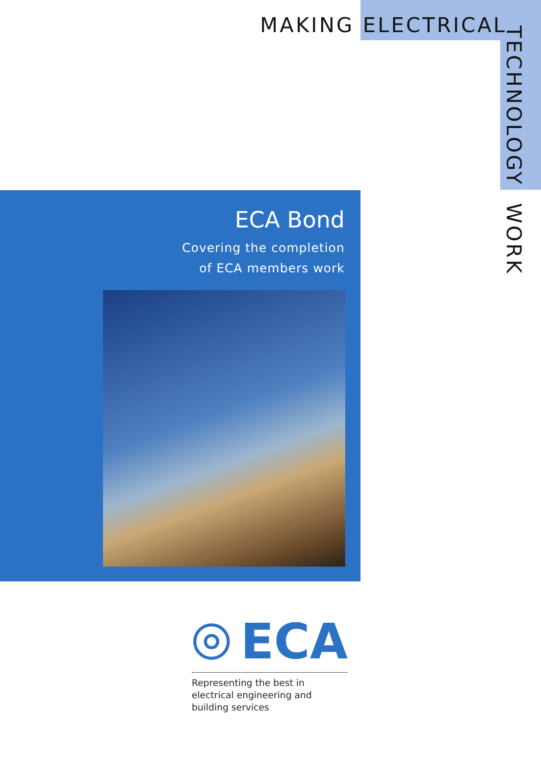MAKING ELECTRICAL
TECHNOLOGY WORK
ECA Bond
Covering the completion
of ECA members work
ECA
Representing the best in electrical engineering and building services